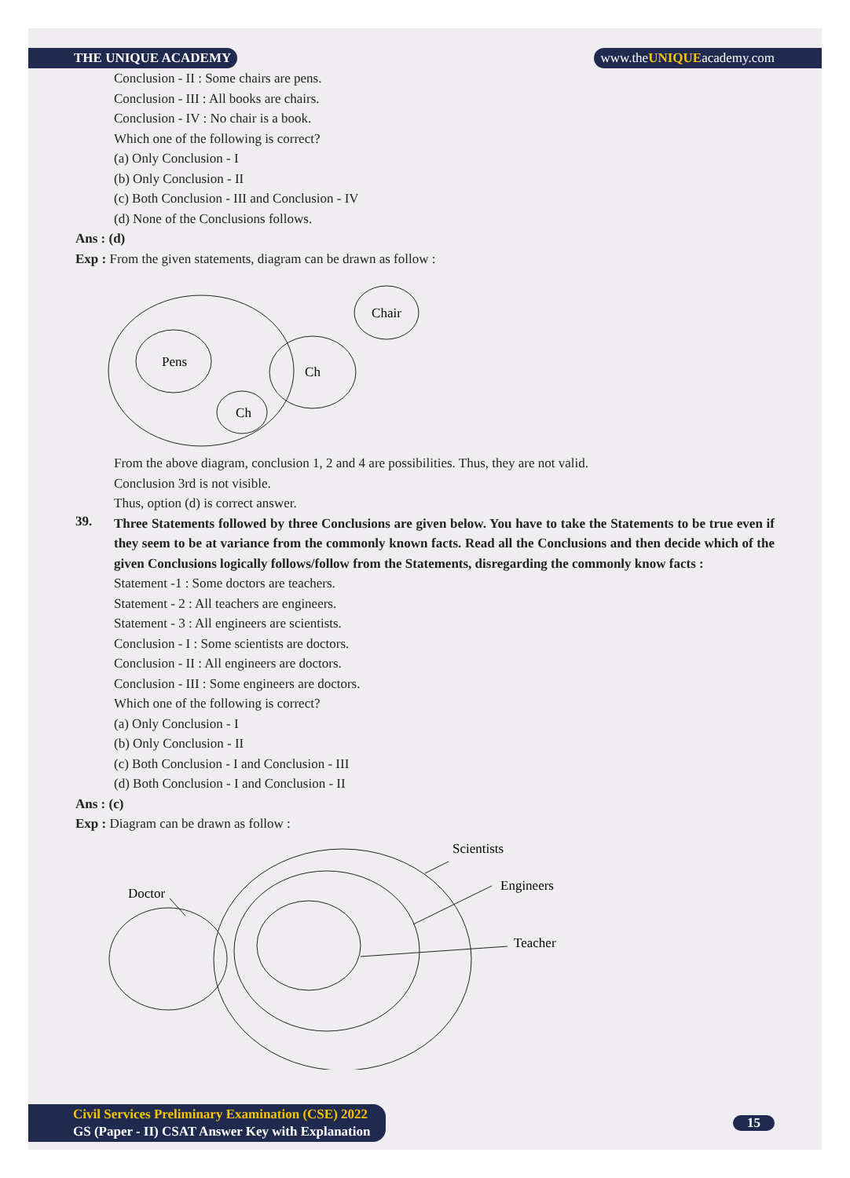THE UNIQUE ACADEMY www.theUNIQUEacademy.com
Conclusion - II : Some chairs are pens.
Conclusion - III : All books are chairs.
Conclusion - IV : No chair is a book.
Which one of the following is correct?
(a) Only Conclusion - I
(b) Only Conclusion - II
(c) Both Conclusion - III and Conclusion - IV
(d) None of the Conclusions follows.
Ans : (d)
Exp : From the given statements, diagram can be drawn as follow :
Pens
Ch
Ch
Chair
From the above diagram, conclusion 1, 2 and 4 are possibilities. Thus, they are not valid.
Conclusion 3rd is not visible.
Thus, option (d) is correct answer.
39.
Three Statements followed by three Conclusions are given below. You have to take the Statements to be true even if they seem to be at variance from the commonly known facts. Read all the Conclusions and then decide which of the given Conclusions logically follows/follow from the Statements, disregarding the commonly know facts :
Statement -1 : Some doctors are teachers.
Statement - 2 : All teachers are engineers.
Statement - 3 : All engineers are scientists.
Conclusion - I : Some scientists are doctors.
Conclusion - II : All engineers are doctors.
Conclusion - III : Some engineers are doctors.
Which one of the following is correct?
(a) Only Conclusion - I
(b) Only Conclusion - II
(c) Both Conclusion - I and Conclusion - III
(d) Both Conclusion - I and Conclusion - II
Ans : (c)
Exp : Diagram can be drawn as follow :
Scientists
Engineers
Teacher
Doctor
Civil Services Preliminary Examination (CSE) 2022
GS (Paper - II) CSAT Answer Key with Explanation
15